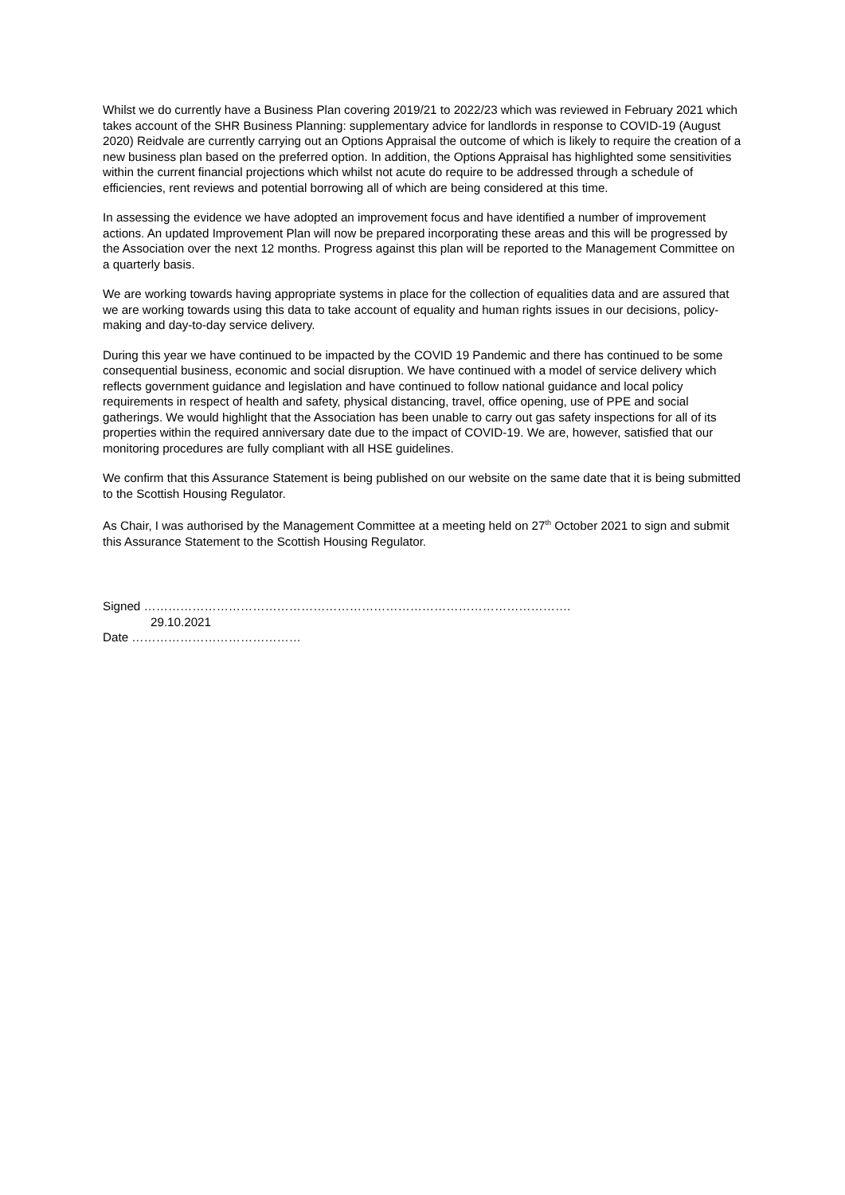Whilst we do currently have a Business Plan covering 2019/21 to 2022/23 which was reviewed in February 2021 which takes account of the SHR Business Planning: supplementary advice for landlords in response to COVID-19 (August 2020) Reidvale are currently carrying out an Options Appraisal the outcome of which is likely to require the creation of a new business plan based on the preferred option. In addition, the Options Appraisal has highlighted some sensitivities within the current financial projections which whilst not acute do require to be addressed through a schedule of efficiencies, rent reviews and potential borrowing all of which are being considered at this time.
In assessing the evidence we have adopted an improvement focus and have identified a number of improvement actions. An updated Improvement Plan will now be prepared incorporating these areas and this will be progressed by the Association over the next 12 months. Progress against this plan will be reported to the Management Committee on a quarterly basis.
We are working towards having appropriate systems in place for the collection of equalities data and are assured that we are working towards using this data to take account of equality and human rights issues in our decisions, policy-making and day-to-day service delivery.
During this year we have continued to be impacted by the COVID 19 Pandemic and there has continued to be some consequential business, economic and social disruption. We have continued with a model of service delivery which reflects government guidance and legislation and have continued to follow national guidance and local policy requirements in respect of health and safety, physical distancing, travel, office opening, use of PPE and social gatherings. We would highlight that the Association has been unable to carry out gas safety inspections for all of its properties within the required anniversary date due to the impact of COVID-19. We are, however, satisfied that our monitoring procedures are fully compliant with all HSE guidelines.
We confirm that this Assurance Statement is being published on our website on the same date that it is being submitted to the Scottish Housing Regulator.
As Chair, I was authorised by the Management Committee at a meeting held on 27<sup>th</sup> October 2021 to sign and submit this Assurance Statement to the Scottish Housing Regulator.
Signed …………………………………………………………………………………………….
29.10.2021
Date ……………………………………